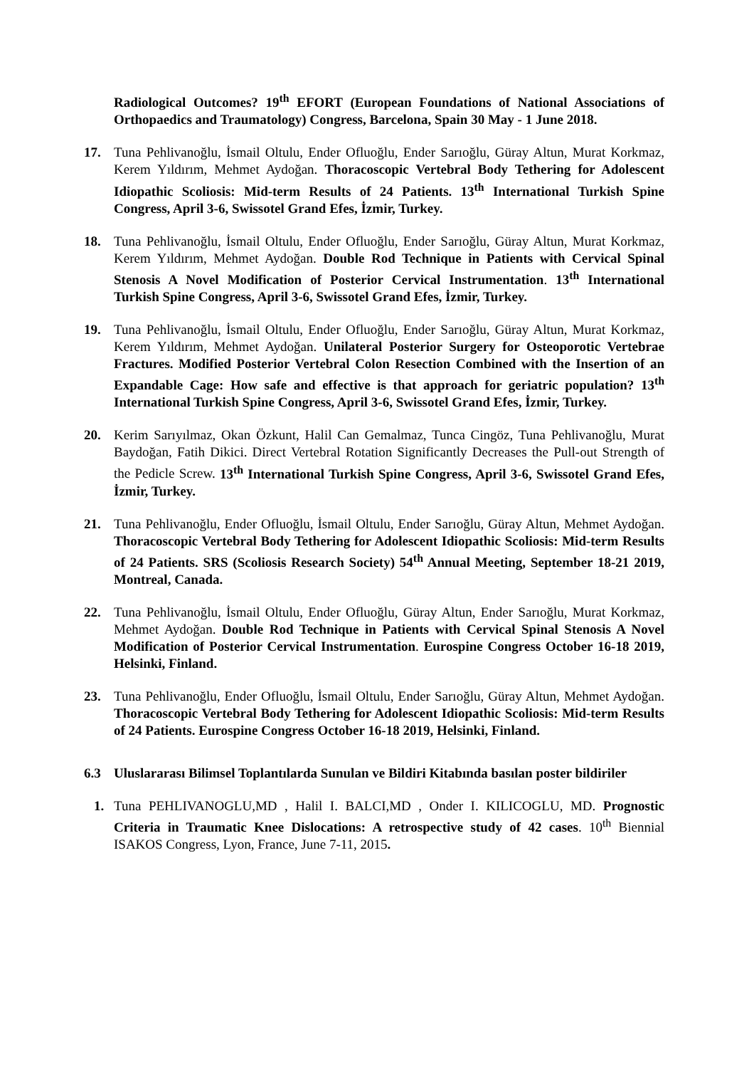Radiological Outcomes? 19<sup>th</sup> EFORT (European Foundations of National Associations of Orthopaedics and Traumatology) Congress, Barcelona, Spain 30 May - 1 June 2018.
17. Tuna Pehlivanoğlu, İsmail Oltulu, Ender Ofluoğlu, Ender Sarıoğlu, Güray Altun, Murat Korkmaz, Kerem Yıldırım, Mehmet Aydoğan. Thoracoscopic Vertebral Body Tethering for Adolescent Idiopathic Scoliosis: Mid-term Results of 24 Patients. 13<sup>th</sup> International Turkish Spine Congress, April 3-6, Swissotel Grand Efes, İzmir, Turkey.
18. Tuna Pehlivanoğlu, İsmail Oltulu, Ender Ofluoğlu, Ender Sarıoğlu, Güray Altun, Murat Korkmaz, Kerem Yıldırım, Mehmet Aydoğan. Double Rod Technique in Patients with Cervical Spinal Stenosis A Novel Modification of Posterior Cervical Instrumentation. 13<sup>th</sup> International Turkish Spine Congress, April 3-6, Swissotel Grand Efes, İzmir, Turkey.
19. Tuna Pehlivanoğlu, İsmail Oltulu, Ender Ofluoğlu, Ender Sarıoğlu, Güray Altun, Murat Korkmaz, Kerem Yıldırım, Mehmet Aydoğan. Unilateral Posterior Surgery for Osteoporotic Vertebrae Fractures. Modified Posterior Vertebral Colon Resection Combined with the Insertion of an Expandable Cage: How safe and effective is that approach for geriatric population? 13<sup>th</sup> International Turkish Spine Congress, April 3-6, Swissotel Grand Efes, İzmir, Turkey.
20. Kerim Sarıyılmaz, Okan Özkunt, Halil Can Gemalmaz, Tunca Cingöz, Tuna Pehlivanoğlu, Murat Baydoğan, Fatih Dikici. Direct Vertebral Rotation Significantly Decreases the Pull-out Strength of the Pedicle Screw. 13<sup>th</sup> International Turkish Spine Congress, April 3-6, Swissotel Grand Efes, İzmir, Turkey.
21. Tuna Pehlivanoğlu, Ender Ofluoğlu, İsmail Oltulu, Ender Sarıoğlu, Güray Altun, Mehmet Aydoğan. Thoracoscopic Vertebral Body Tethering for Adolescent Idiopathic Scoliosis: Mid-term Results of 24 Patients. SRS (Scoliosis Research Society) 54<sup>th</sup> Annual Meeting, September 18-21 2019, Montreal, Canada.
22. Tuna Pehlivanoğlu, İsmail Oltulu, Ender Ofluoğlu, Güray Altun, Ender Sarıoğlu, Murat Korkmaz, Mehmet Aydoğan. Double Rod Technique in Patients with Cervical Spinal Stenosis A Novel Modification of Posterior Cervical Instrumentation. Eurospine Congress October 16-18 2019, Helsinki, Finland.
23. Tuna Pehlivanoğlu, Ender Ofluoğlu, İsmail Oltulu, Ender Sarıoğlu, Güray Altun, Mehmet Aydoğan. Thoracoscopic Vertebral Body Tethering for Adolescent Idiopathic Scoliosis: Mid-term Results of 24 Patients. Eurospine Congress October 16-18 2019, Helsinki, Finland.
6.3 Uluslararası Bilimsel Toplantılarda Sunulan ve Bildiri Kitabında basılan poster bildiriler
1. Tuna PEHLIVANOGLU,MD , Halil I. BALCI,MD , Onder I. KILICOGLU, MD. Prognostic Criteria in Traumatic Knee Dislocations: A retrospective study of 42 cases. 10<sup>th</sup> Biennial ISAKOS Congress, Lyon, France, June 7-11, 2015.